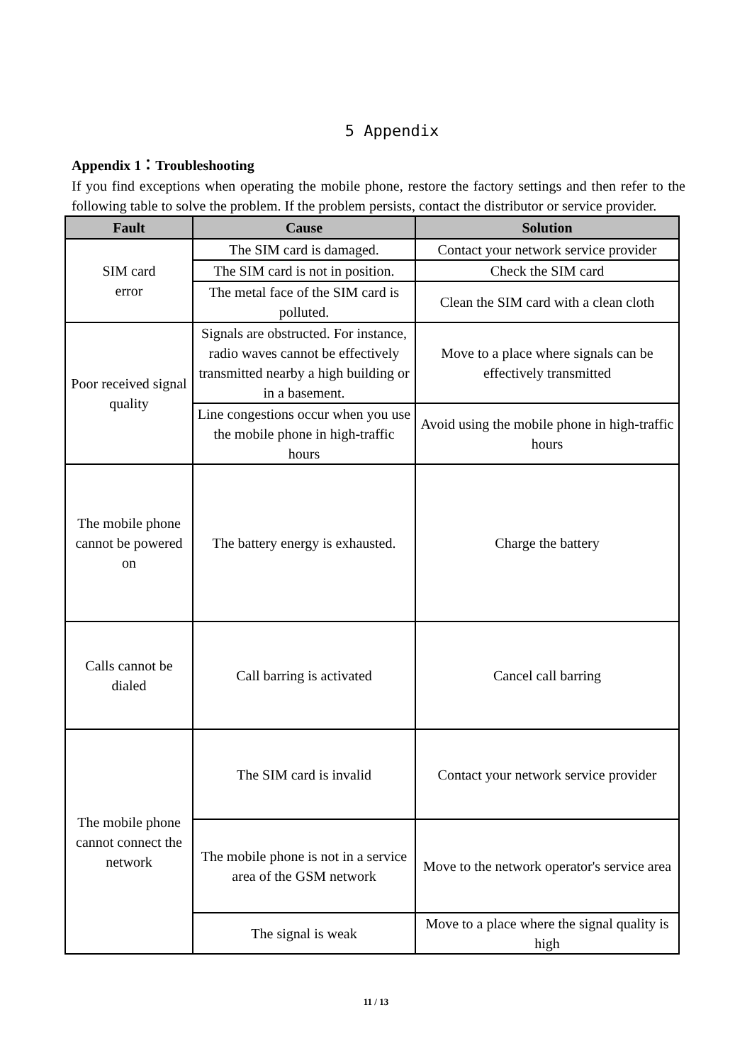5 Appendix
Appendix 1：Troubleshooting
If you find exceptions when operating the mobile phone, restore the factory settings and then refer to the following table to solve the problem. If the problem persists, contact the distributor or service provider.
| Fault | Cause | Solution |
| --- | --- | --- |
| SIM card error | The SIM card is damaged. | Contact your network service provider |
| | The SIM card is not in position. | Check the SIM card |
| | The metal face of the SIM card is polluted. | Clean the SIM card with a clean cloth |
| Poor received signal quality | Signals are obstructed. For instance, radio waves cannot be effectively transmitted nearby a high building or in a basement. | Move to a place where signals can be effectively transmitted |
| | Line congestions occur when you use the mobile phone in high-traffic hours | Avoid using the mobile phone in high-traffic hours |
| The mobile phone cannot be powered on | The battery energy is exhausted. | Charge the battery |
| Calls cannot be dialed | Call barring is activated | Cancel call barring |
| The mobile phone cannot connect the network | The SIM card is invalid | Contact your network service provider |
| | The mobile phone is not in a service area of the GSM network | Move to the network operator's service area |
| | The signal is weak | Move to a place where the signal quality is high |
11 / 13